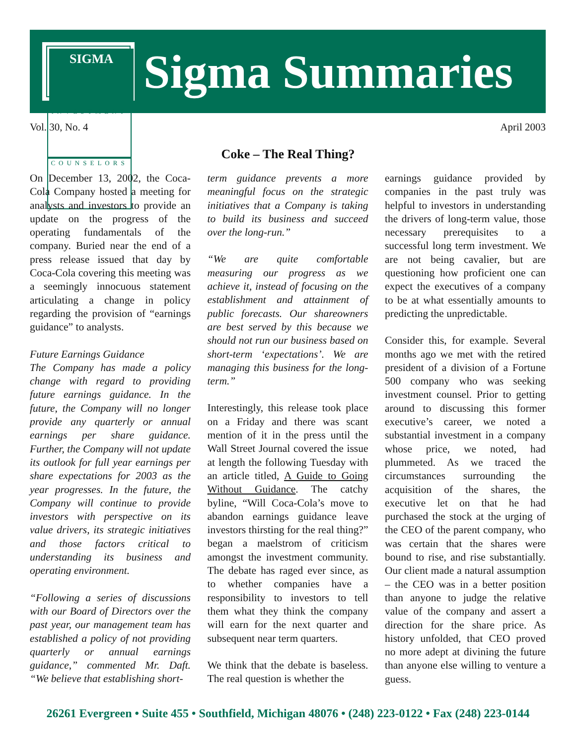SIGMA
INVESTMENT
COUNSELORS
Sigma Summaries
Vol. 30, No. 4 April 2003
Coke – The Real Thing?
On December 13, 2002, the Coca-Cola Company hosted a meeting for analysts and investors to provide an update on the progress of the operating fundamentals of the company. Buried near the end of a press release issued that day by Coca-Cola covering this meeting was a seemingly innocuous statement articulating a change in policy regarding the provision of “earnings guidance” to analysts.
Future Earnings Guidance
The Company has made a policy change with regard to providing future earnings guidance. In the future, the Company will no longer provide any quarterly or annual earnings per share guidance. Further, the Company will not update its outlook for full year earnings per share expectations for 2003 as the year progresses. In the future, the Company will continue to provide investors with perspective on its value drivers, its strategic initiatives and those factors critical to understanding its business and operating environment.
“Following a series of discussions with our Board of Directors over the past year, our management team has established a policy of not providing quarterly or annual earnings guidance,” commented Mr. Daft. “We believe that establishing short-
term guidance prevents a more meaningful focus on the strategic initiatives that a Company is taking to build its business and succeed over the long-run.”
“We are quite comfortable measuring our progress as we achieve it, instead of focusing on the establishment and attainment of public forecasts. Our shareowners are best served by this because we should not run our business based on short-term ‘expectations’. We are managing this business for the long-term.”
Interestingly, this release took place on a Friday and there was scant mention of it in the press until the Wall Street Journal covered the issue at length the following Tuesday with an article titled, A Guide to Going Without Guidance. The catchy byline, “Will Coca-Cola’s move to abandon earnings guidance leave investors thirsting for the real thing?” began a maelstrom of criticism amongst the investment community. The debate has raged ever since, as to whether companies have a responsibility to investors to tell them what they think the company will earn for the next quarter and subsequent near term quarters.
We think that the debate is baseless. The real question is whether the
earnings guidance provided by companies in the past truly was helpful to investors in understanding the drivers of long-term value, those necessary prerequisites to a successful long term investment. We are not being cavalier, but are questioning how proficient one can expect the executives of a company to be at what essentially amounts to predicting the unpredictable.
Consider this, for example. Several months ago we met with the retired president of a division of a Fortune 500 company who was seeking investment counsel. Prior to getting around to discussing this former executive’s career, we noted a substantial investment in a company whose price, we noted, had plummeted. As we traced the circumstances surrounding the acquisition of the shares, the executive let on that he had purchased the stock at the urging of the CEO of the parent company, who was certain that the shares were bound to rise, and rise substantially. Our client made a natural assumption – the CEO was in a better position than anyone to judge the relative value of the company and assert a direction for the share price. As history unfolded, that CEO proved no more adept at divining the future than anyone else willing to venture a guess.
26261 Evergreen • Suite 455 • Southfield, Michigan 48076 • (248) 223-0122 • Fax (248) 223-0144